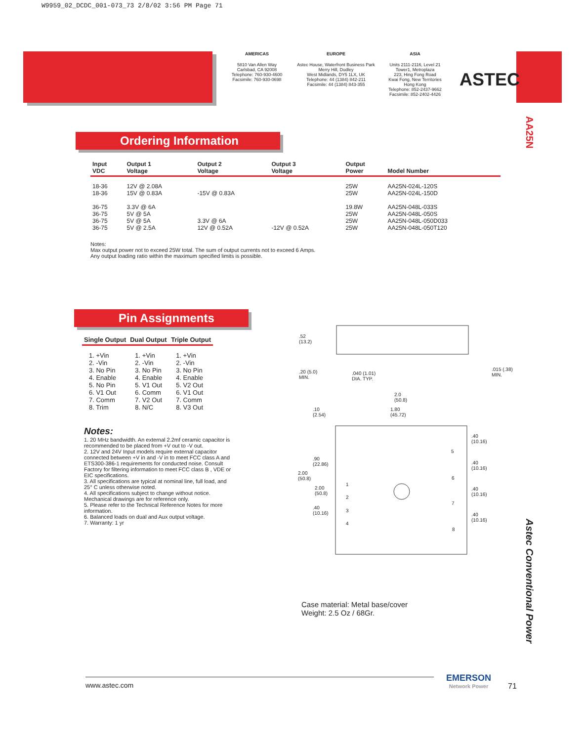W9959_02_DCDC_001-073_73 2/8/02 3:56 PM Page 71
AMERICAS
5810 Van Allen Way
Carlsbad, CA 92008
Telephone: 760-930-4600
Facsimile: 760-930-0698
EUROPE
Astec House, Waterfront Business Park
Merry Hill, Dudley
West Midlands, DY5 1LX, UK
Telephone: 44 (1384) 842-211
Facsimile: 44 (1384) 843-355
ASIA
Units 2111-2116, Level 21
Tower1, Metroplaza
223, Hing Fong Road
Kwai Fong, New Territories
Hong Kong
Telephone: 852-2437-9662
Facsimile: 852-2402-4426
ASTEC
AA25N
Astec Conventional Power
Ordering Information
| Input VDC | Output 1 Voltage | Output 2 Voltage | Output 3 Voltage | Output Power | Model Number |
| --- | --- | --- | --- | --- | --- |
| 18-36 18-36 | 12V @ 2.08A 15V @ 0.83A | -15V @ 0.83A | | 25W 25W | AA25N-024L-120S AA25N-024L-150D |
| 36-75 36-75 36-75 36-75 | 3.3V @ 6A 5V @ 5A 5V @ 5A 5V @ 2.5A | 3.3V @ 6A 12V @ 0.52A | -12V @ 0.52A | 19.8W 25W 25W 25W | AA25N-048L-033S AA25N-048L-050S AA25N-048L-050D033 AA25N-048L-050T120 |
Notes:
Max output power not to exceed 25W total. The sum of output currents not to exceed 6 Amps.
Any output loading ratio within the maximum specified limits is possible.
Pin Assignments
| Single Output | Dual Output | Triple Output |
| --- | --- | --- |
| 1. +Vin 2. -Vin 3. No Pin 4. Enable 5. No Pin 6. V1 Out 7. Comm 8. Trim | 1. +Vin 2. -Vin 3. No Pin 4. Enable 5. V1 Out 6. Comm 7. V2 Out 8. N/C | 1. +Vin 2. -Vin 3. No Pin 4. Enable 5. V2 Out 6. V1 Out 7. Comm 8. V3 Out |
Notes:
1. 20 MHz bandwidth. An external 2.2mf ceramic capacitor is recommended to be placed from +V out to -V out.
2. 12V and 24V Input models require external capacitor connected between +V in and -V in to meet FCC class A and ETS300-386-1 requirements for conducted noise. Consult Factory for filtering information to meet FCC class B , VDE or EIC specifications.
3. All specifications are typical at nominal line, full load, and 25° C unless otherwise noted.
4. All specifications subject to change without notice. Mechanical drawings are for reference only.
5. Please refer to the Technical Reference Notes for more information.
6. Balanced loads on dual and Aux output voltage.
7. Warranty: 1 yr
.52
(13.2)
.20 (5.0)
MIN.
.040 (1.01)
DIA. TYP.
.015 (.38)
MIN.
2.0
(50.8)
.10
(2.54)
1.80
(45.72)
.90
(22.86)
2.00
(50.8)
2.00
(50.8)
.40
(10.16)
1
2
3
4
5
6
7
8
.40
(10.16)
.40
(10.16)
.40
(10.16)
.40
(10.16)
Case material: Metal base/cover
Weight: 2.5 Oz / 68Gr.
www.astec.com EMERSON
Network Power
71